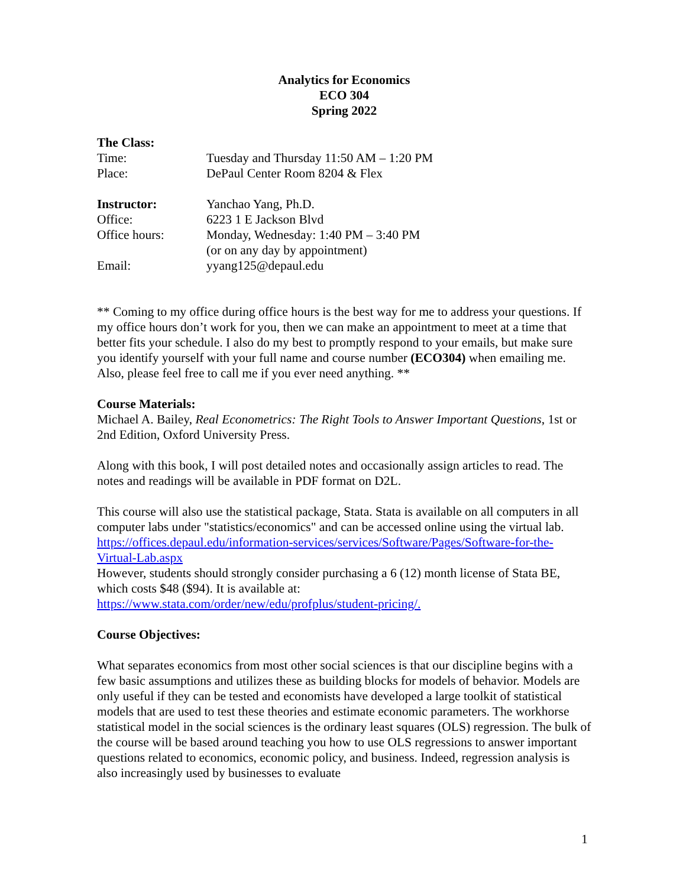Analytics for Economics
ECO 304
Spring 2022
The Class:
Time: Tuesday and Thursday 11:50 AM – 1:20 PM
Place: DePaul Center Room 8204 & Flex
Instructor: Yanchao Yang, Ph.D.
Office: 6223 1 E Jackson Blvd
Office hours: Monday, Wednesday: 1:40 PM – 3:40 PM
(or on any day by appointment)
Email: yyang125@depaul.edu
** Coming to my office during office hours is the best way for me to address your questions. If my office hours don’t work for you, then we can make an appointment to meet at a time that better fits your schedule. I also do my best to promptly respond to your emails, but make sure you identify yourself with your full name and course number (ECO304) when emailing me. Also, please feel free to call me if you ever need anything. **
Course Materials:
Michael A. Bailey, Real Econometrics: The Right Tools to Answer Important Questions, 1st or 2nd Edition, Oxford University Press.
Along with this book, I will post detailed notes and occasionally assign articles to read. The notes and readings will be available in PDF format on D2L.
This course will also use the statistical package, Stata. Stata is available on all computers in all computer labs under "statistics/economics" and can be accessed online using the virtual lab. https://offices.depaul.edu/information-services/services/Software/Pages/Software-for-the-Virtual-Lab.aspx
However, students should strongly consider purchasing a 6 (12) month license of Stata BE, which costs $48 ($94). It is available at:
https://www.stata.com/order/new/edu/profplus/student-pricing/.
Course Objectives:
What separates economics from most other social sciences is that our discipline begins with a few basic assumptions and utilizes these as building blocks for models of behavior. Models are only useful if they can be tested and economists have developed a large toolkit of statistical models that are used to test these theories and estimate economic parameters. The workhorse statistical model in the social sciences is the ordinary least squares (OLS) regression. The bulk of the course will be based around teaching you how to use OLS regressions to answer important questions related to economics, economic policy, and business. Indeed, regression analysis is also increasingly used by businesses to evaluate
1